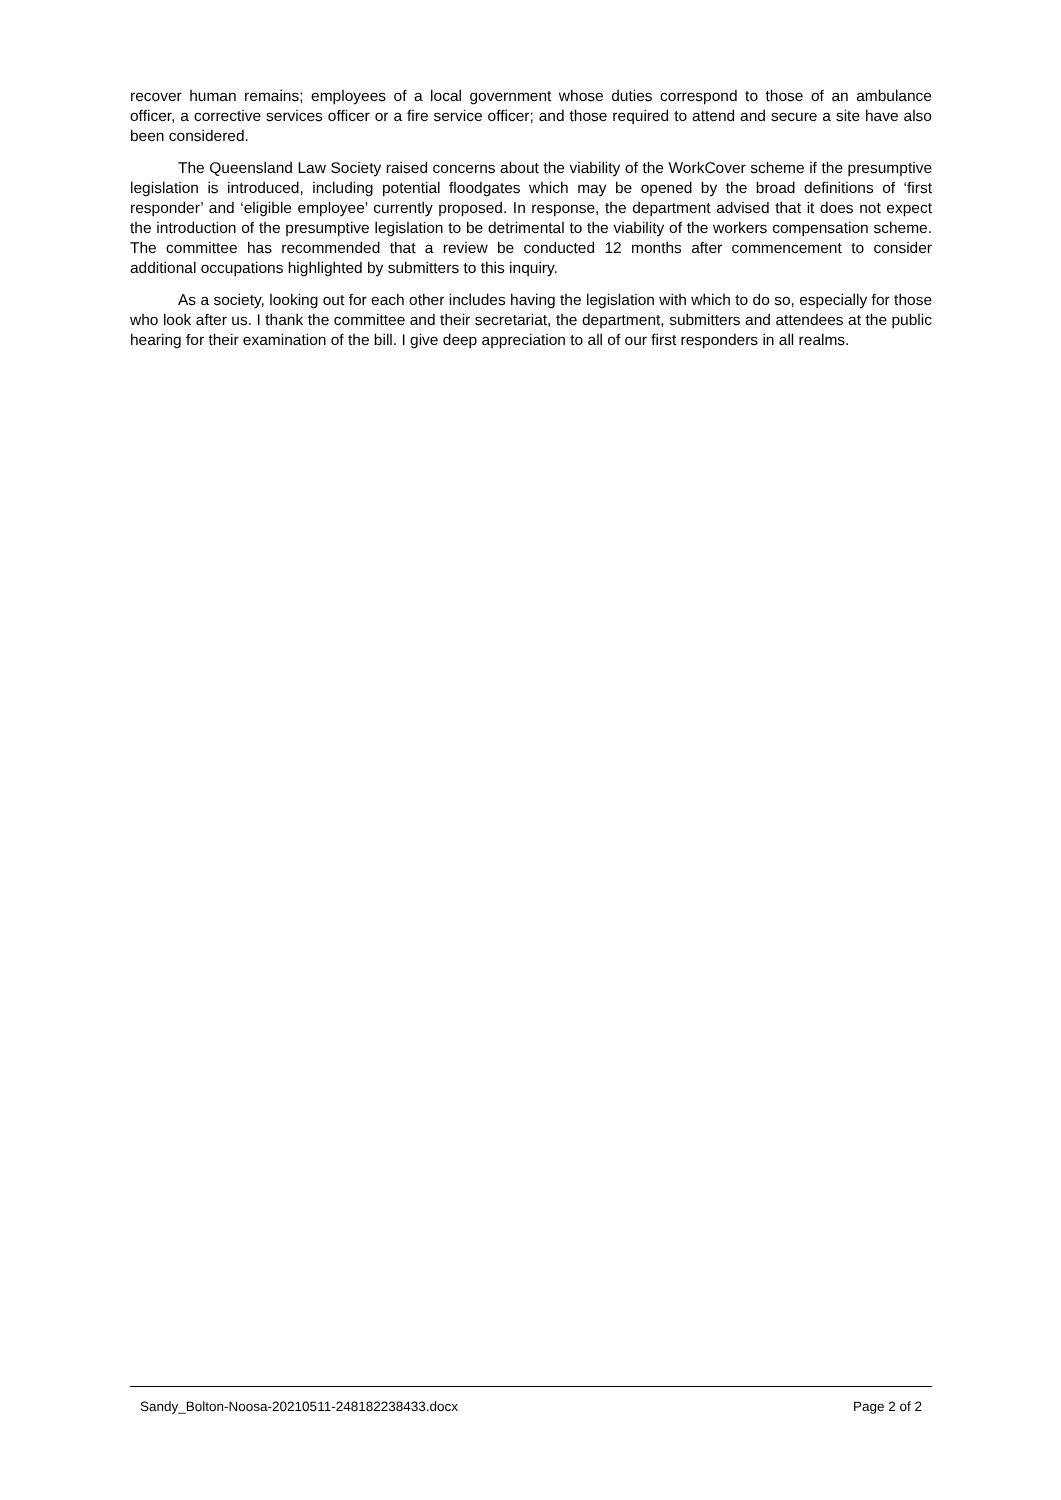recover human remains; employees of a local government whose duties correspond to those of an ambulance officer, a corrective services officer or a fire service officer; and those required to attend and secure a site have also been considered.
The Queensland Law Society raised concerns about the viability of the WorkCover scheme if the presumptive legislation is introduced, including potential floodgates which may be opened by the broad definitions of ‘first responder’ and ‘eligible employee’ currently proposed. In response, the department advised that it does not expect the introduction of the presumptive legislation to be detrimental to the viability of the workers compensation scheme. The committee has recommended that a review be conducted 12 months after commencement to consider additional occupations highlighted by submitters to this inquiry.
As a society, looking out for each other includes having the legislation with which to do so, especially for those who look after us. I thank the committee and their secretariat, the department, submitters and attendees at the public hearing for their examination of the bill. I give deep appreciation to all of our first responders in all realms.
Sandy_Bolton-Noosa-20210511-248182238433.docx Page 2 of 2